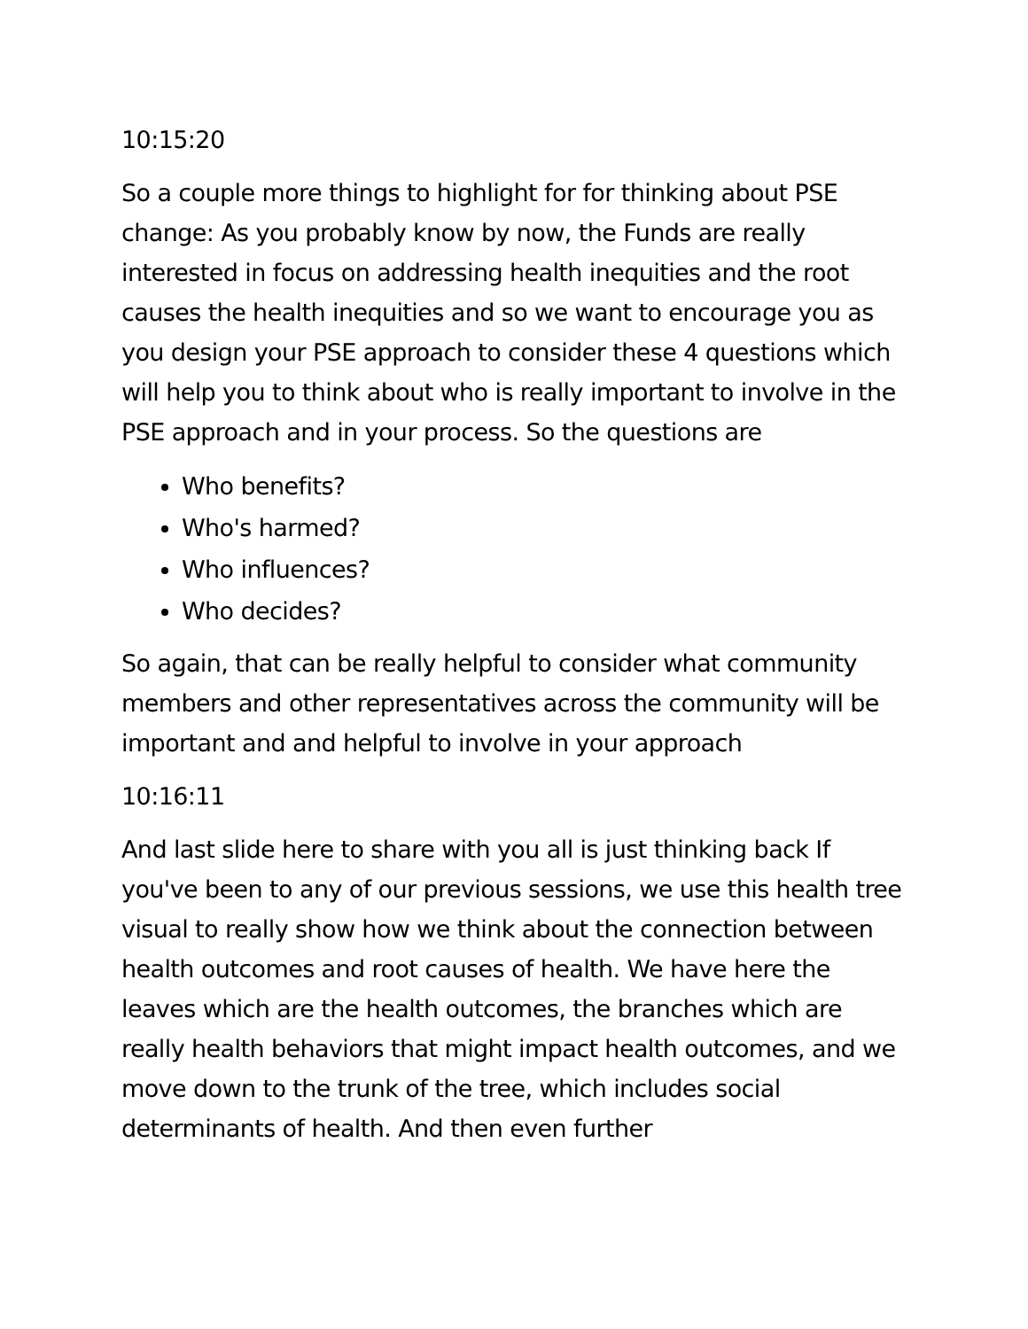10:15:20
So a couple more things to highlight for for thinking about PSE change: As you probably know by now, the Funds are really interested in focus on addressing health inequities and the root causes the health inequities and so we want to encourage you as you design your PSE approach to consider these 4 questions which will help you to think about who is really important to involve in the PSE approach and in your process. So the questions are
Who benefits?
Who's harmed?
Who influences?
Who decides?
So again, that can be really helpful to consider what community members and other representatives across the community will be important and and helpful to involve in your approach
10:16:11
And last slide here to share with you all is just thinking back If you've been to any of our previous sessions, we use this health tree visual to really show how we think about the connection between health outcomes and root causes of health. We have here the leaves which are the health outcomes, the branches which are really health behaviors that might impact health outcomes, and we move down to the trunk of the tree, which includes social determinants of health. And then even further